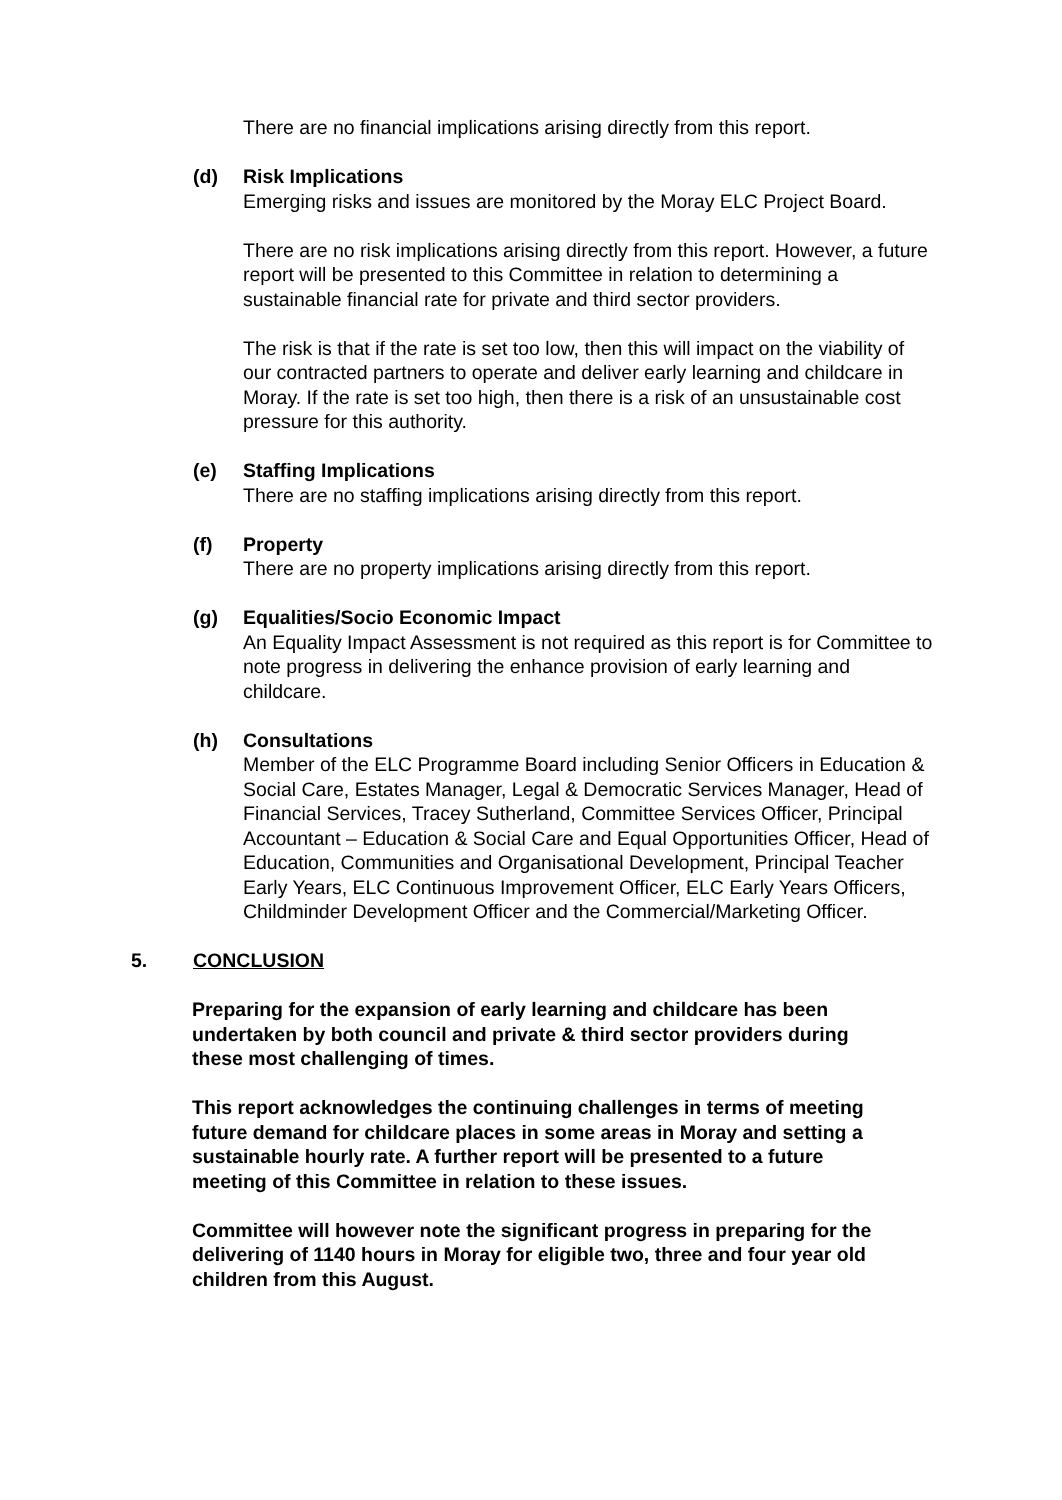There are no financial implications arising directly from this report.
(d) Risk Implications
Emerging risks and issues are monitored by the Moray ELC Project Board.
There are no risk implications arising directly from this report. However, a future report will be presented to this Committee in relation to determining a sustainable financial rate for private and third sector providers.
The risk is that if the rate is set too low, then this will impact on the viability of our contracted partners to operate and deliver early learning and childcare in Moray. If the rate is set too high, then there is a risk of an unsustainable cost pressure for this authority.
(e) Staffing Implications
There are no staffing implications arising directly from this report.
(f) Property
There are no property implications arising directly from this report.
(g) Equalities/Socio Economic Impact
An Equality Impact Assessment is not required as this report is for Committee to note progress in delivering the enhance provision of early learning and childcare.
(h) Consultations
Member of the ELC Programme Board including Senior Officers in Education & Social Care, Estates Manager, Legal & Democratic Services Manager, Head of Financial Services, Tracey Sutherland, Committee Services Officer, Principal Accountant – Education & Social Care and Equal Opportunities Officer, Head of Education, Communities and Organisational Development, Principal Teacher Early Years, ELC Continuous Improvement Officer, ELC Early Years Officers, Childminder Development Officer and the Commercial/Marketing Officer.
5. CONCLUSION
Preparing for the expansion of early learning and childcare has been undertaken by both council and private & third sector providers during these most challenging of times.
This report acknowledges the continuing challenges in terms of meeting future demand for childcare places in some areas in Moray and setting a sustainable hourly rate. A further report will be presented to a future meeting of this Committee in relation to these issues.
Committee will however note the significant progress in preparing for the delivering of 1140 hours in Moray for eligible two, three and four year old children from this August.